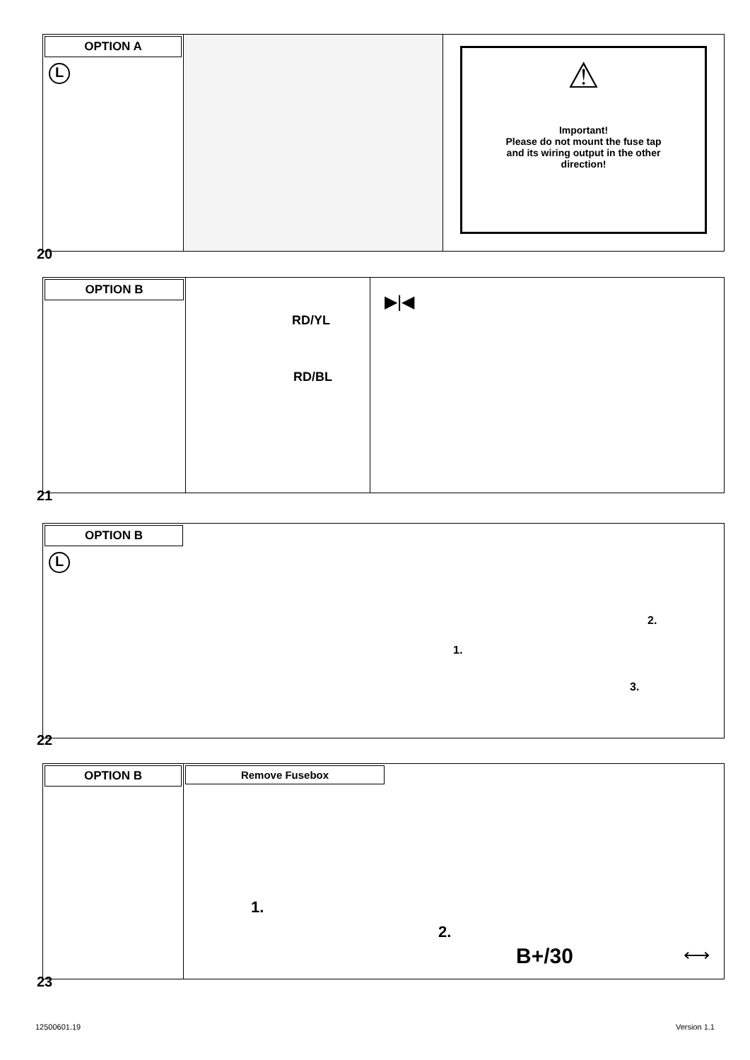OPTION A
L
⚠
Important!
Please do not mount the fuse tap
and its wiring output in the other
direction!
20
OPTION B
RD/YL
RD/BL
▶|◀
21
OPTION B
L
1.
2.
3.
22
OPTION B Remove Fusebox
1.
2.
B+/30 ⟷
23
12500601.19 Version 1.1